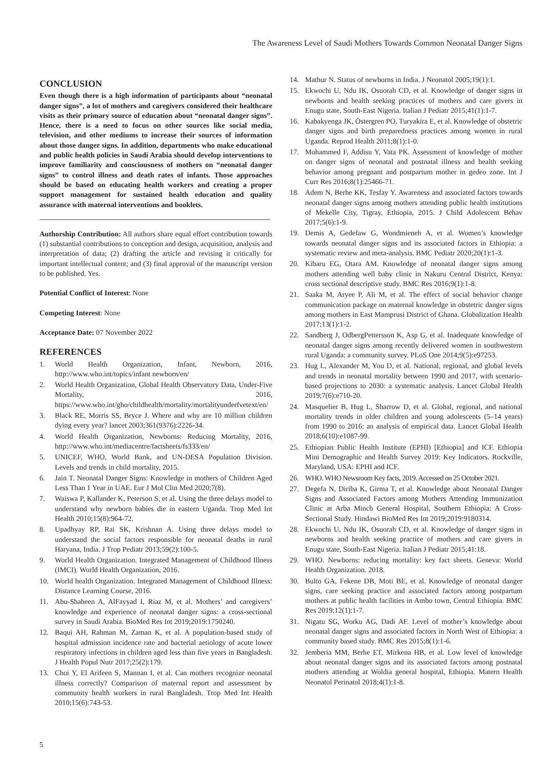The Awareness Level of Saudi Mothers Towards Common Neonatal Danger Signs
CONCLUSION
Even though there is a high information of participants about “neonatal danger signs”, a lot of mothers and caregivers considered their healthcare visits as their primary source of education about “neonatal danger signs”. Hence, there is a need to focus on other sources like social media, television, and other mediums to increase their sources of information about those danger signs. In addition, departments who make educational and public health policies in Saudi Arabia should develop interventions to improve familiarity and consciousness of mothers on “neonatal danger signs” to control illness and death rates of infants. Those approaches should be based on educating health workers and creating a proper support management for sustained health education and quality assurance with maternal interventions and booklets.
Authorship Contribution: All authors share equal effort contribution towards (1) substantial contributions to conception and design, acquisition, analysis and interpretation of data; (2) drafting the article and revising it critically for important intellectual content; and (3) final approval of the manuscript version to be published. Yes.
Potential Conflict of Interest: None
Competing Interest: None
Acceptance Date: 07 November 2022
REFERENCES
1. World Health Organization, Infant, Newborn, 2016, http://www.who.int/topics/infant newborn/en/
2. World Health Organization, Global Health Observatory Data, Under-Five Mortality, 2016, https://www.who.int/gho/childhealth/mortality/mortalityunderfvetext/en/
3. Black RE, Morris SS, Bryce J. Where and why are 10 million children dying every year? lancet 2003;361(9376):2226-34.
4. World Health Organization, Newborns: Reducing Mortality, 2016, http://www.who.int/mediacentre/factsheets/fs333/en/
5. UNICEF, WHO, World Bank, and UN-DESA Population Division. Levels and trends in child mortality, 2015.
6. Jain T. Neonatal Danger Signs: Knowledge in mothers of Children Aged Less Than 1 Year in UAE. Eur J Mol Clin Med 2020;7(8).
7. Waiswa P, Kallander K, Peterson S, et al. Using the three delays model to understand why newborn babies die in eastern Uganda. Trop Med Int Health 2010;15(8):964-72.
8. Upadhyay RP, Rai SK, Krishnan A. Using three delays model to understand the social factors responsible for neonatal deaths in rural Haryana, India. J Trop Pediatr 2013;59(2):100-5.
9. World Health Organization. Integrated Management of Childhood Illness (IMCI). World Health Organization, 2016.
10. World health Organization. Integrated Management of Childhood Illness: Distance Learning Course, 2016.
11. Abu-Shaheen A, AlFayyad I, Riaz M, et al. Mothers’ and caregivers’ knowledge and experience of neonatal danger signs: a cross-sectional survey in Saudi Arabia. BioMed Res Int 2019;2019:1750240.
12. Baqui AH, Rahman M, Zaman K, et al. A population-based study of hospital admission incidence rate and bacterial aetiology of acute lower respiratory infections in children aged less than five years in Bangladesh. J Health Popul Nutr 2017;25(2):179.
13. Choi Y, El Arifeen S, Mannan I, et al. Can mothers recognize neonatal illness correctly? Comparison of maternal report and assessment by community health workers in rural Bangladesh. Trop Med Int Health 2010;15(6):743-53.
14. Mathur N. Status of newborns in India. J Neonatol 2005;19(1):1.
15. Ekwochi U, Ndu IK, Osuorah CD, et al. Knowledge of danger signs in newborns and health seeking practices of mothers and care givers in Enugu state, South-East Nigeria. Italian J Pediatr 2015;41(1):1-7.
16. Kabakyenga JK, Östergren PO, Turyakira E, et al. Knowledge of obstetric danger signs and birth preparedness practices among women in rural Uganda. Reprod Health 2011;8(1):1-0.
17. Mohammed F, Addisu Y, Vata PK. Assessment of knowledge of mother on danger signs of neonatal and postnatal illness and health seeking behavior among pregnant and postpartum mother in gedeo zone. Int J Curr Res 2016;8(1):25466-71.
18. Adem N, Berhe KK, Tesfay Y. Awareness and associated factors towards neonatal danger signs among mothers attending public health institutions of Mekelle City, Tigray, Ethiopia, 2015. J Child Adolescent Behav 2017;5(6):1-9.
19. Demis A, Gedefaw G, Wondmieneh A, et al. Women’s knowledge towards neonatal danger signs and its associated factors in Ethiopia: a systematic review and meta-analysis. BMC Pediatr 2020;20(1):1-3.
20. Kibaru EG, Otara AM. Knowledge of neonatal danger signs among mothers attending well baby clinic in Nakuru Central District, Kenya: cross sectional descriptive study. BMC Res 2016;9(1):1-8.
21. Saaka M, Aryee P, Ali M, et al. The effect of social behavior change communication package on maternal knowledge in obstetric danger signs among mothers in East Mamprusi District of Ghana. Globalization Health 2017;13(1):1-2.
22. Sandberg J, OdbergPettersson K, Asp G, et al. Inadequate knowledge of neonatal danger signs among recently delivered women in southwestern rural Uganda: a community survey. PLoS One 2014;9(5):e97253.
23. Hug L, Alexander M, You D, et al. National, regional, and global levels and trends in neonatal mortality between 1990 and 2017, with scenario-based projections to 2030: a systematic analysis. Lancet Global Health 2019;7(6):e710-20.
24. Masquelier B, Hug L, Sharrow D, et al. Global, regional, and national mortality trends in older children and young adolescents (5–14 years) from 1990 to 2016: an analysis of empirical data. Lancet Global Health 2018;6(10):e1087-99.
25. Ethiopian Public Health Institute (EPHI) [Ethiopia] and ICF. Ethiopia Mini Demographic and Health Survey 2019: Key Indicators. Rockville, Maryland, USA: EPHI and ICF.
26. WHO. WHO Newsroom Key facts, 2019. Accessed on 25 October 2021.
27. Degefa N, Diriba K, Girma T, et al. Knowledge about Neonatal Danger Signs and Associated Factors among Mothers Attending Immunization Clinic at Arba Minch General Hospital, Southern Ethiopia: A Cross-Sectional Study. Hindawi BioMed Res Int 2019;2019:9180314.
28. Ekwochi U, Ndu IK, Osuorah CD, et al. Knowledge of danger signs in newborns and health seeking practice of mothers and care givers in Enugu state, South-East Nigeria. Italian J Pediatr 2015;41:18.
29. WHO. Newborns: reducing mortality: key fact sheets. Geneva: World Health Organization. 2018.
30. Bulto GA, Fekene DB, Moti BE, et al. Knowledge of neonatal danger signs, care seeking practice and associated factors among postpartum mothers at public health facilities in Ambo town, Central Ethiopia. BMC Res 2019;12(1):1-7.
31. Nigatu SG, Worku AG, Dadi AF. Level of mother’s knowledge about neonatal danger signs and associated factors in North West of Ethiopia: a community based study. BMC Res 2015;8(1):1-6.
32. Jemberia MM, Berhe ET, Mirkena HB, et al. Low level of knowledge about neonatal danger signs and its associated factors among postnatal mothers attending at Woldia general hospital, Ethiopia. Matern Health Neonatol Perinatol 2018;4(1):1-8.
5